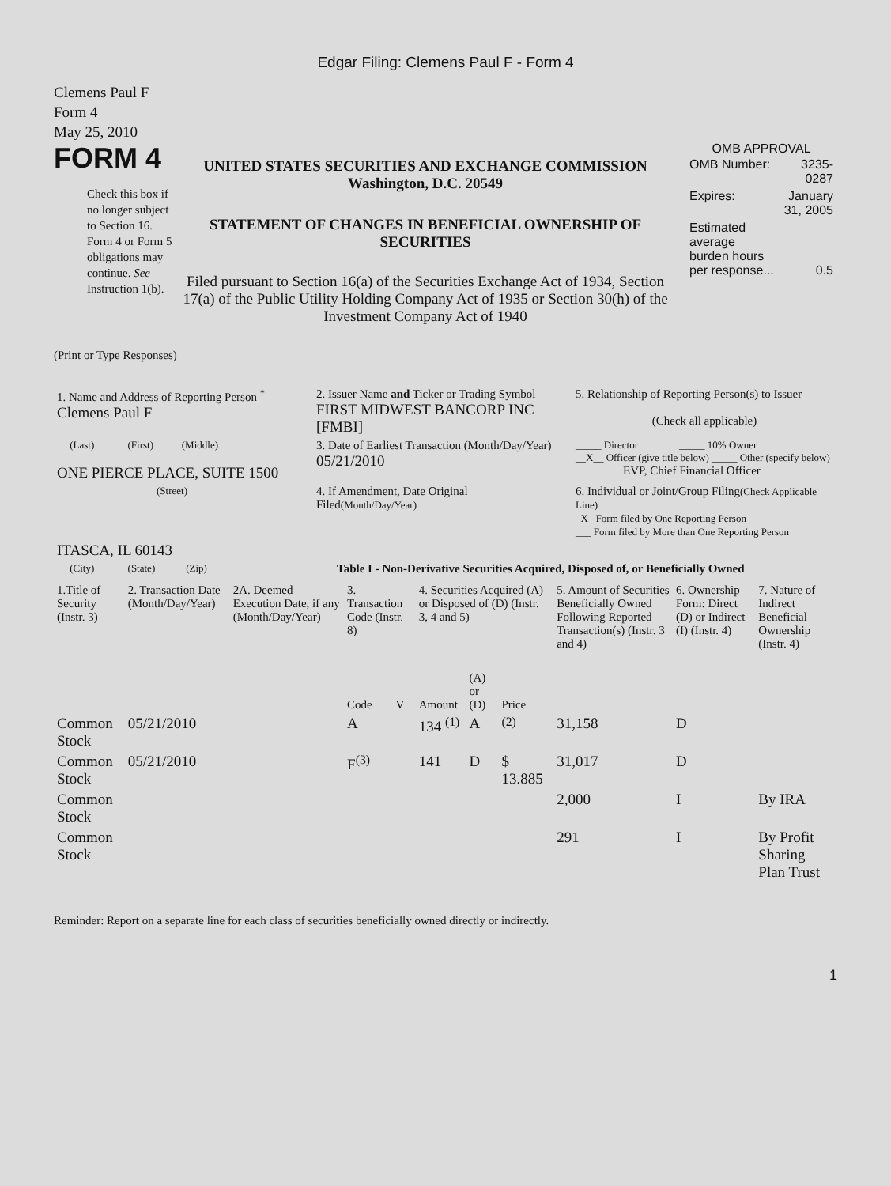Edgar Filing: Clemens Paul F - Form 4
Clemens Paul F
Form 4
May 25, 2010
FORM 4
Check this box if no longer subject to Section 16. Form 4 or Form 5 obligations may continue. See Instruction 1(b).
UNITED STATES SECURITIES AND EXCHANGE COMMISSION
Washington, D.C. 20549
STATEMENT OF CHANGES IN BENEFICIAL OWNERSHIP OF SECURITIES
Filed pursuant to Section 16(a) of the Securities Exchange Act of 1934, Section 17(a) of the Public Utility Holding Company Act of 1935 or Section 30(h) of the Investment Company Act of 1940
OMB APPROVAL
| OMB Number: | 3235-0287 |
| Expires: | January 31, 2005 |
| Estimated average burden hours per response... | 0.5 |
(Print or Type Responses)
| 1. Name and Address of Reporting Person <sup>*</sup> Clemens Paul F | 2. Issuer Name and Ticker or Trading Symbol FIRST MIDWEST BANCORP INC [FMBI] | 5. Relationship of Reporting Person(s) to Issuer (Check all applicable) |
| (Last) (First) (Middle) ONE PIERCE PLACE, SUITE 1500 | 3. Date of Earliest Transaction (Month/Day/Year) 05/21/2010 | _____ Director _____ 10% Owner __X__ Officer (give title below) _____ Other (specify below) EVP, Chief Financial Officer |
| (Street) | 4. If Amendment, Date Original Filed (Month/Day/Year) | 6. Individual or Joint/Group Filing (Check Applicable Line) _X_ Form filed by One Reporting Person ___ Form filed by More than One Reporting Person |
| ITASCA, IL 60143 | | |
| (City) (State) (Zip) | Table I - Non-Derivative Securities Acquired, Disposed of, or Beneficially Owned | |
| 1.Title of Security (Instr. 3) | 2. Transaction Date (Month/Day/Year) | 2A. Deemed Execution Date, if any (Month/Day/Year) | 3. Transaction Code (Instr. 8) | | 4. Securities Acquired (A) or Disposed of (D) (Instr. 3, 4 and 5) | | | 5. Amount of Securities Beneficially Owned Following Reported Transaction(s) (Instr. 3 and 4) | 6. Ownership Form: Direct (D) or Indirect (I) (Instr. 4) | 7. Nature of Indirect Beneficial Ownership (Instr. 4) |
| --- | --- | --- | --- | --- | --- | --- | --- | --- | --- | --- |
| | | | Code | V | Amount | (A) or (D) | Price | | | |
| Common Stock | 05/21/2010 | | A | | 134 <sup>(1)</sup> | A | <sup>(2)</sup> | 31,158 | D | |
| Common Stock | 05/21/2010 | | F<sup>(3)</sup> | | 141 | D | $ 13.885 | 31,017 | D | |
| Common Stock | | | | | | | | 2,000 | I | By IRA |
| Common Stock | | | | | | | | 291 | I | By Profit Sharing Plan Trust |
Reminder: Report on a separate line for each class of securities beneficially owned directly or indirectly.
1